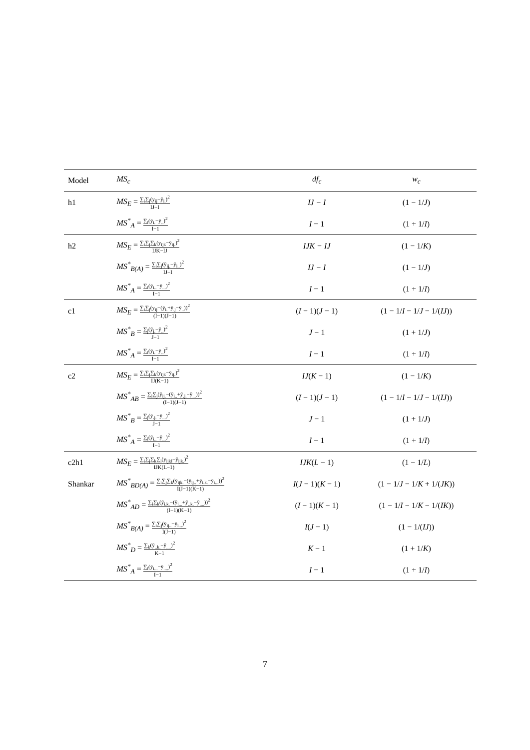| Model | MS<sub>c</sub> | df<sub>c</sub> | w<sub>c</sub> |
| --- | --- | --- | --- |
| h1 | MS<sub>E</sub> = ∑<sub>i</sub>∑<sub>j</sub>(y<sub>ij</sub>−ȳ<sub>i.</sub>)<sup>2</sup> IJ−I | IJ − I | (1 − 1/ J ) |
| | MS<sup>*</sup><sub>A</sub> = ∑<sub>i</sub>(ȳ<sub>i.</sub>−ȳ<sub>..</sub>)<sup>2</sup> I−1 | I − 1 | (1 + 1/ I ) |
| h2 | MS<sub>E</sub> = ∑<sub>i</sub>∑<sub>j</sub>∑<sub>k</sub>(y<sub>ijk</sub>−ȳ<sub>ij.</sub>)<sup>2</sup> IJK−IJ | IJK − IJ | (1 − 1/ K ) |
| | MS<sup>*</sup><sub>B(A)</sub> = ∑<sub>i</sub>∑<sub>j</sub>(ȳ<sub>ij.</sub>−ȳ<sub>i..</sub>)<sup>2</sup> IJ−I | IJ − I | (1 − 1/ J ) |
| | MS<sup>*</sup><sub>A</sub> = ∑<sub>i</sub>(ȳ<sub>i..</sub>−ȳ<sub>...</sub>)<sup>2</sup> I−1 | I − 1 | (1 + 1/ I ) |
| c1 | MS<sub>E</sub> = ∑<sub>i</sub>∑<sub>j</sub>(y<sub>ij</sub>−(ȳ<sub>i.</sub>+ȳ<sub>.j</sub>−ȳ<sub>..</sub>))<sup>2</sup> (I−1)(J−1) | ( I − 1)( J − 1) | (1 − 1/ I − 1/ J − 1/( IJ )) |
| | MS<sup>*</sup><sub>B</sub> = ∑<sub>j</sub>(ȳ<sub>j.</sub>−ȳ<sub>..</sub>)<sup>2</sup> J−1 | J − 1 | (1 + 1/ J ) |
| | MS<sup>*</sup><sub>A</sub> = ∑<sub>i</sub>(ȳ<sub>i.</sub>−ȳ<sub>..</sub>)<sup>2</sup> I−1 | I − 1 | (1 + 1/ I ) |
| c2 | MS<sub>E</sub> = ∑<sub>i</sub>∑<sub>j</sub>∑<sub>k</sub>(y<sub>ijk</sub>−ȳ<sub>ij.</sub>)<sup>2</sup> IJ(K−1) | IJ ( K − 1) | (1 − 1/ K ) |
| | MS<sup>*</sup><sub>AB</sub> = ∑<sub>i</sub>∑<sub>j</sub>(ȳ<sub>ij.</sub>−(ȳ<sub>i..</sub>+ȳ<sub>.j.</sub>−ȳ<sub>...</sub>))<sup>2</sup> (I−1)(J−1) | ( I − 1)( J − 1) | (1 − 1/ I − 1/ J − 1/( IJ )) |
| | MS<sup>*</sup><sub>B</sub> = ∑<sub>j</sub>(ȳ<sub>.j.</sub>−ȳ<sub>...</sub>)<sup>2</sup> J−1 | J − 1 | (1 + 1/ J ) |
| | MS<sup>*</sup><sub>A</sub> = ∑<sub>i</sub>(ȳ<sub>i..</sub>−ȳ<sub>...</sub>)<sup>2</sup> I−1 | I − 1 | (1 + 1/ I ) |
| c2h1 | MS<sub>E</sub> = ∑<sub>i</sub>∑<sub>j</sub>∑<sub>k</sub>∑<sub>l</sub>(y<sub>ijkl</sub>−ȳ<sub>ijk.</sub>)<sup>2</sup> IJK(L−1) | IJK ( L − 1) | (1 − 1/ L ) |
| Shankar | MS<sup>*</sup><sub>BD(A)</sub> = ∑<sub>i</sub>∑<sub>j</sub>∑<sub>k</sub>(ȳ<sub>ijk.</sub>−(ȳ<sub>ij..</sub>+ȳ<sub>i.k.</sub>−ȳ<sub>i...</sub>))<sup>2</sup> I(J−1)(K−1) | I ( J − 1)( K − 1) | (1 − 1/ J − 1/ K + 1/( JK )) |
| | MS<sup>*</sup><sub>AD</sub> = ∑<sub>i</sub>∑<sub>k</sub>(ȳ<sub>i.k.</sub>−(ȳ<sub>i...</sub>+ȳ<sub>..k.</sub>−ȳ<sub>....</sub>))<sup>2</sup> (I−1)(K−1) | ( I − 1)( K − 1) | (1 − 1/ I − 1/ K − 1/( IK )) |
| | MS<sup>*</sup><sub>B(A)</sub> = ∑<sub>i</sub>∑<sub>j</sub>(ȳ<sub>ij..</sub>−ȳ<sub>i...</sub>)<sup>2</sup> I(J−1) | I ( J − 1) | (1 − 1/( IJ )) |
| | MS<sup>*</sup><sub>D</sub> = ∑<sub>k</sub>(ȳ<sub>..k.</sub>−ȳ<sub>....</sub>)<sup>2</sup> K−1 | K − 1 | (1 + 1/ K ) |
| | MS<sup>*</sup><sub>A</sub> = ∑<sub>i</sub>(ȳ<sub>i...</sub>−ȳ<sub>....</sub>)<sup>2</sup> I−1 | I − 1 | (1 + 1/ I ) |
7